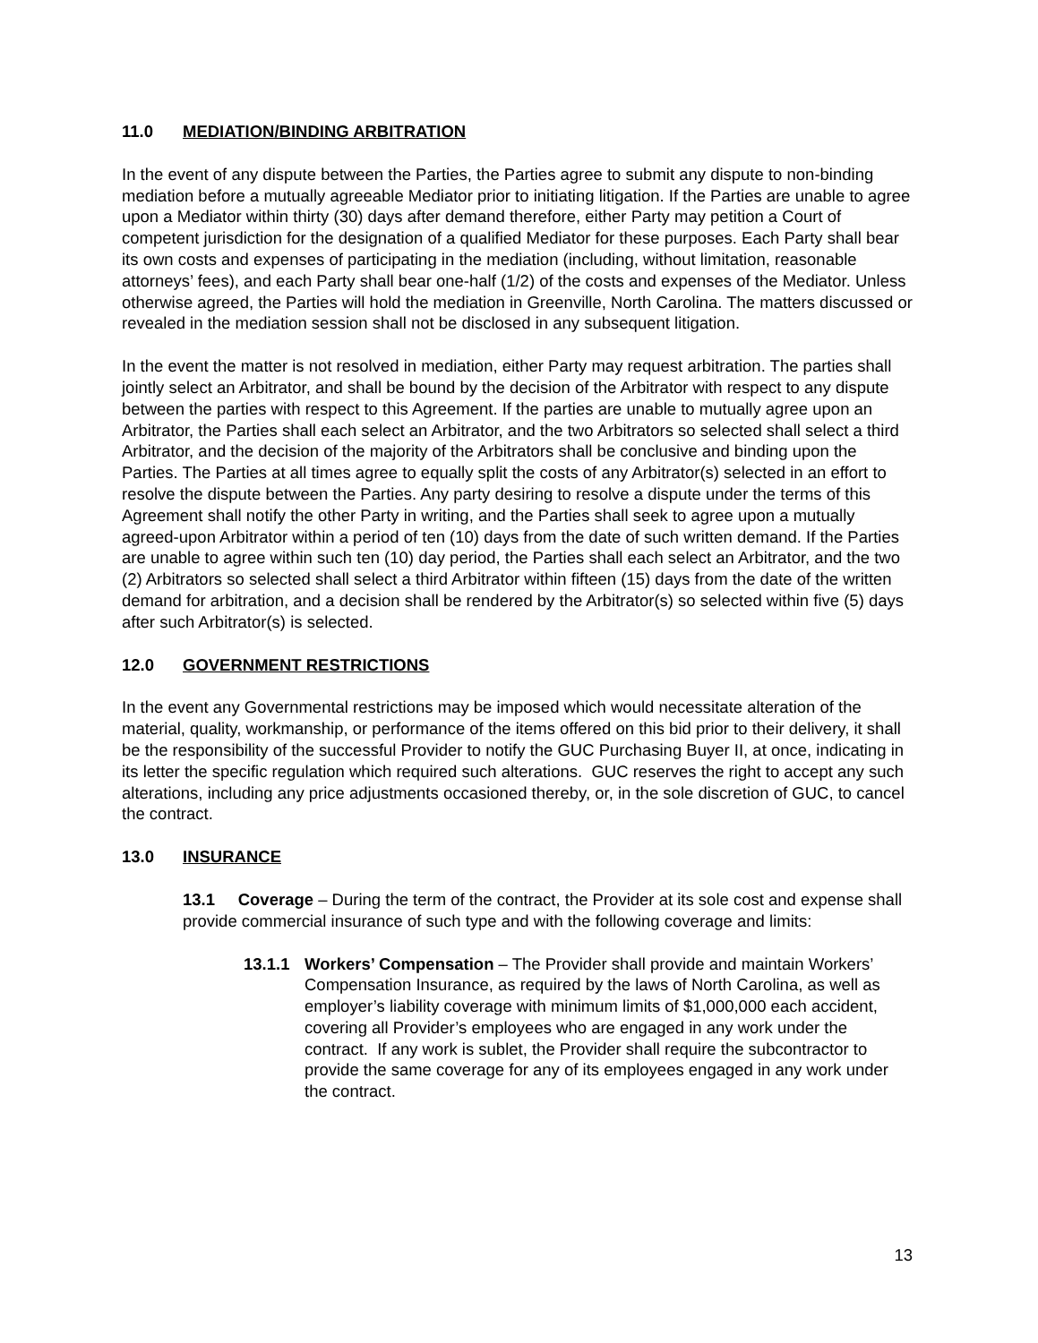11.0 MEDIATION/BINDING ARBITRATION
In the event of any dispute between the Parties, the Parties agree to submit any dispute to non-binding mediation before a mutually agreeable Mediator prior to initiating litigation. If the Parties are unable to agree upon a Mediator within thirty (30) days after demand therefore, either Party may petition a Court of competent jurisdiction for the designation of a qualified Mediator for these purposes. Each Party shall bear its own costs and expenses of participating in the mediation (including, without limitation, reasonable attorneys’ fees), and each Party shall bear one-half (1/2) of the costs and expenses of the Mediator. Unless otherwise agreed, the Parties will hold the mediation in Greenville, North Carolina. The matters discussed or revealed in the mediation session shall not be disclosed in any subsequent litigation.
In the event the matter is not resolved in mediation, either Party may request arbitration. The parties shall jointly select an Arbitrator, and shall be bound by the decision of the Arbitrator with respect to any dispute between the parties with respect to this Agreement. If the parties are unable to mutually agree upon an Arbitrator, the Parties shall each select an Arbitrator, and the two Arbitrators so selected shall select a third Arbitrator, and the decision of the majority of the Arbitrators shall be conclusive and binding upon the Parties. The Parties at all times agree to equally split the costs of any Arbitrator(s) selected in an effort to resolve the dispute between the Parties. Any party desiring to resolve a dispute under the terms of this Agreement shall notify the other Party in writing, and the Parties shall seek to agree upon a mutually agreed-upon Arbitrator within a period of ten (10) days from the date of such written demand. If the Parties are unable to agree within such ten (10) day period, the Parties shall each select an Arbitrator, and the two (2) Arbitrators so selected shall select a third Arbitrator within fifteen (15) days from the date of the written demand for arbitration, and a decision shall be rendered by the Arbitrator(s) so selected within five (5) days after such Arbitrator(s) is selected.
12.0 GOVERNMENT RESTRICTIONS
In the event any Governmental restrictions may be imposed which would necessitate alteration of the material, quality, workmanship, or performance of the items offered on this bid prior to their delivery, it shall be the responsibility of the successful Provider to notify the GUC Purchasing Buyer II, at once, indicating in its letter the specific regulation which required such alterations. GUC reserves the right to accept any such alterations, including any price adjustments occasioned thereby, or, in the sole discretion of GUC, to cancel the contract.
13.0 INSURANCE
13.1 Coverage – During the term of the contract, the Provider at its sole cost and expense shall provide commercial insurance of such type and with the following coverage and limits:
13.1.1 Workers’ Compensation – The Provider shall provide and maintain Workers’ Compensation Insurance, as required by the laws of North Carolina, as well as employer’s liability coverage with minimum limits of $1,000,000 each accident, covering all Provider’s employees who are engaged in any work under the contract. If any work is sublet, the Provider shall require the subcontractor to provide the same coverage for any of its employees engaged in any work under the contract.
13